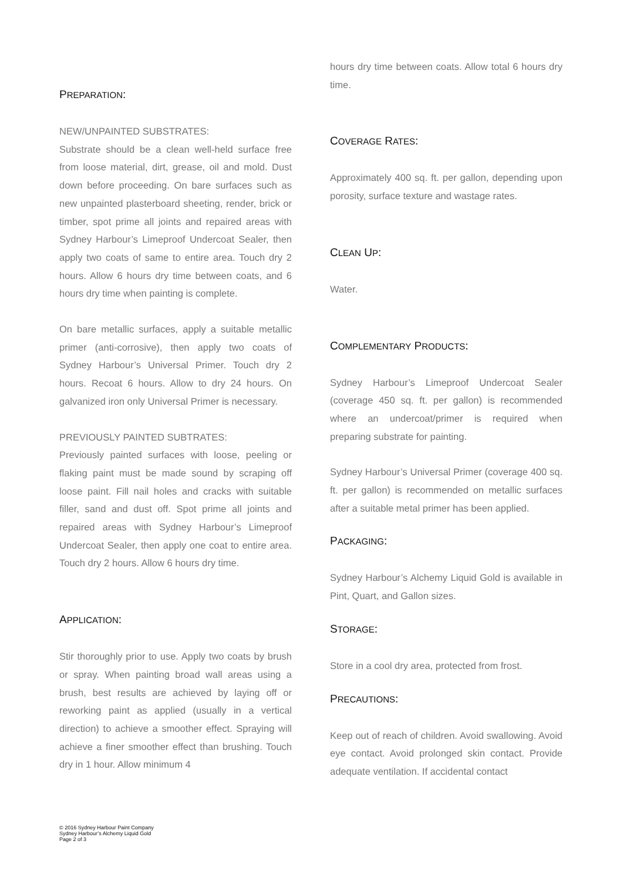PREPARATION:
NEW/UNPAINTED SUBSTRATES:
Substrate should be a clean well-held surface free from loose material, dirt, grease, oil and mold. Dust down before proceeding. On bare surfaces such as new unpainted plasterboard sheeting, render, brick or timber, spot prime all joints and repaired areas with Sydney Harbour’s Limeproof Undercoat Sealer, then apply two coats of same to entire area. Touch dry 2 hours. Allow 6 hours dry time between coats, and 6 hours dry time when painting is complete.
On bare metallic surfaces, apply a suitable metallic primer (anti-corrosive), then apply two coats of Sydney Harbour’s Universal Primer. Touch dry 2 hours. Recoat 6 hours. Allow to dry 24 hours. On galvanized iron only Universal Primer is necessary.
PREVIOUSLY PAINTED SUBTRATES:
Previously painted surfaces with loose, peeling or flaking paint must be made sound by scraping off loose paint. Fill nail holes and cracks with suitable filler, sand and dust off. Spot prime all joints and repaired areas with Sydney Harbour’s Limeproof Undercoat Sealer, then apply one coat to entire area. Touch dry 2 hours. Allow 6 hours dry time.
APPLICATION:
Stir thoroughly prior to use. Apply two coats by brush or spray. When painting broad wall areas using a brush, best results are achieved by laying off or reworking paint as applied (usually in a vertical direction) to achieve a smoother effect. Spraying will achieve a finer smoother effect than brushing. Touch dry in 1 hour. Allow minimum 4
hours dry time between coats. Allow total 6 hours dry time.
COVERAGE RATES:
Approximately 400 sq. ft. per gallon, depending upon porosity, surface texture and wastage rates.
CLEAN UP:
Water.
COMPLEMENTARY PRODUCTS:
Sydney Harbour’s Limeproof Undercoat Sealer (coverage 450 sq. ft. per gallon) is recommended where an undercoat/primer is required when preparing substrate for painting.
Sydney Harbour’s Universal Primer (coverage 400 sq. ft. per gallon) is recommended on metallic surfaces after a suitable metal primer has been applied.
PACKAGING:
Sydney Harbour’s Alchemy Liquid Gold is available in Pint, Quart, and Gallon sizes.
STORAGE:
Store in a cool dry area, protected from frost.
PRECAUTIONS:
Keep out of reach of children. Avoid swallowing. Avoid eye contact. Avoid prolonged skin contact. Provide adequate ventilation. If accidental contact
© 2016 Sydney Harbour Paint Company
Sydney Harbour’s Alchemy Liquid Gold
Page 2 of 3